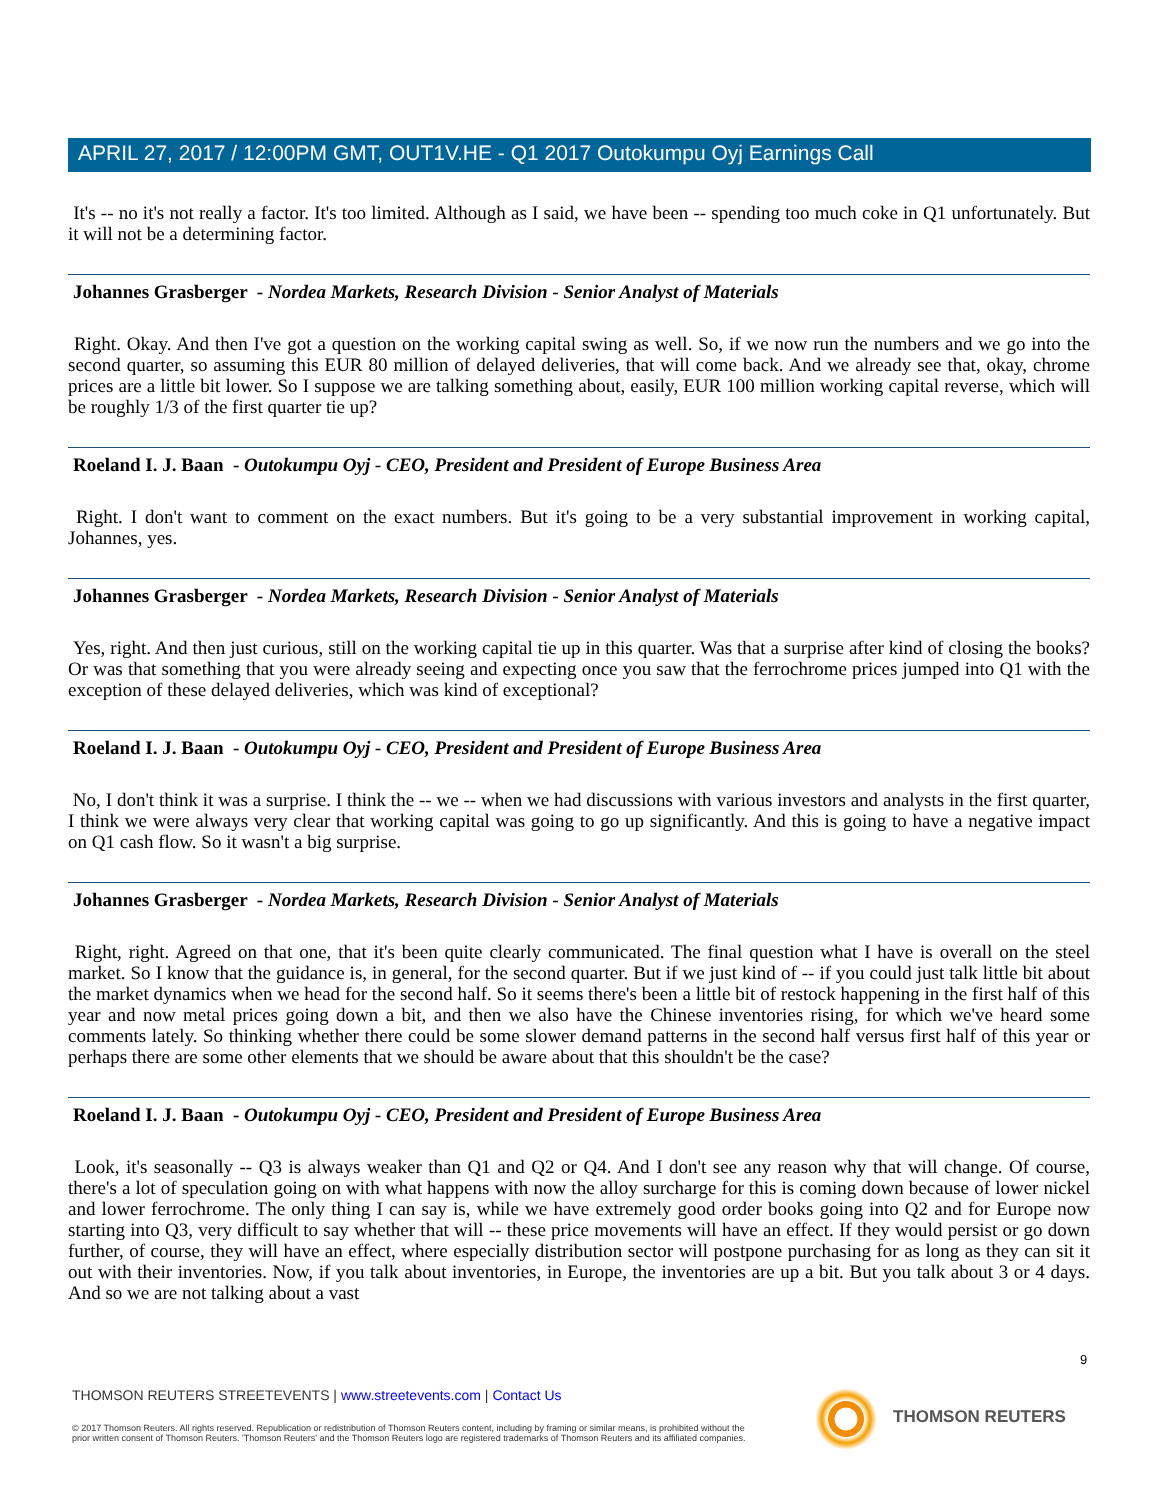APRIL 27, 2017 / 12:00PM GMT, OUT1V.HE - Q1 2017 Outokumpu Oyj Earnings Call
It's -- no it's not really a factor. It's too limited. Although as I said, we have been -- spending too much coke in Q1 unfortunately. But it will not be a determining factor.
Johannes Grasberger - Nordea Markets, Research Division - Senior Analyst of Materials
Right. Okay. And then I've got a question on the working capital swing as well. So, if we now run the numbers and we go into the second quarter, so assuming this EUR 80 million of delayed deliveries, that will come back. And we already see that, okay, chrome prices are a little bit lower. So I suppose we are talking something about, easily, EUR 100 million working capital reverse, which will be roughly 1/3 of the first quarter tie up?
Roeland I. J. Baan - Outokumpu Oyj - CEO, President and President of Europe Business Area
Right. I don't want to comment on the exact numbers. But it's going to be a very substantial improvement in working capital, Johannes, yes.
Johannes Grasberger - Nordea Markets, Research Division - Senior Analyst of Materials
Yes, right. And then just curious, still on the working capital tie up in this quarter. Was that a surprise after kind of closing the books? Or was that something that you were already seeing and expecting once you saw that the ferrochrome prices jumped into Q1 with the exception of these delayed deliveries, which was kind of exceptional?
Roeland I. J. Baan - Outokumpu Oyj - CEO, President and President of Europe Business Area
No, I don't think it was a surprise. I think the -- we -- when we had discussions with various investors and analysts in the first quarter, I think we were always very clear that working capital was going to go up significantly. And this is going to have a negative impact on Q1 cash flow. So it wasn't a big surprise.
Johannes Grasberger - Nordea Markets, Research Division - Senior Analyst of Materials
Right, right. Agreed on that one, that it's been quite clearly communicated. The final question what I have is overall on the steel market. So I know that the guidance is, in general, for the second quarter. But if we just kind of -- if you could just talk little bit about the market dynamics when we head for the second half. So it seems there's been a little bit of restock happening in the first half of this year and now metal prices going down a bit, and then we also have the Chinese inventories rising, for which we've heard some comments lately. So thinking whether there could be some slower demand patterns in the second half versus first half of this year or perhaps there are some other elements that we should be aware about that this shouldn't be the case?
Roeland I. J. Baan - Outokumpu Oyj - CEO, President and President of Europe Business Area
Look, it's seasonally -- Q3 is always weaker than Q1 and Q2 or Q4. And I don't see any reason why that will change. Of course, there's a lot of speculation going on with what happens with now the alloy surcharge for this is coming down because of lower nickel and lower ferrochrome. The only thing I can say is, while we have extremely good order books going into Q2 and for Europe now starting into Q3, very difficult to say whether that will -- these price movements will have an effect. If they would persist or go down further, of course, they will have an effect, where especially distribution sector will postpone purchasing for as long as they can sit it out with their inventories. Now, if you talk about inventories, in Europe, the inventories are up a bit. But you talk about 3 or 4 days. And so we are not talking about a vast
9
THOMSON REUTERS STREETEVENTS | www.streetevents.com | Contact Us
© 2017 Thomson Reuters. All rights reserved. Republication or redistribution of Thomson Reuters content, including by framing or similar means, is prohibited without the prior written consent of Thomson Reuters. 'Thomson Reuters' and the Thomson Reuters logo are registered trademarks of Thomson Reuters and its affiliated companies.
THOMSON REUTERS